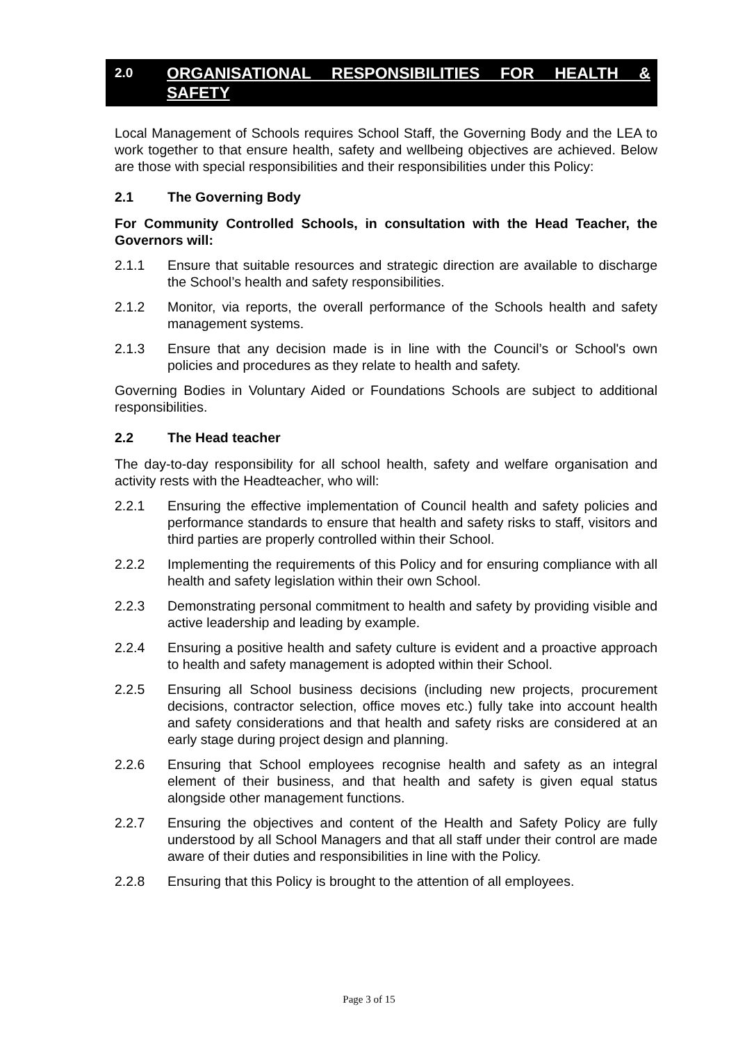2.0
ORGANISATIONAL RESPONSIBILITIES FOR HEALTH & SAFETY
Local Management of Schools requires School Staff, the Governing Body and the LEA to work together to that ensure health, safety and wellbeing objectives are achieved. Below are those with special responsibilities and their responsibilities under this Policy:
2.1 The Governing Body
For Community Controlled Schools, in consultation with the Head Teacher, the Governors will:
2.1.1 Ensure that suitable resources and strategic direction are available to discharge the School’s health and safety responsibilities.
2.1.2 Monitor, via reports, the overall performance of the Schools health and safety management systems.
2.1.3 Ensure that any decision made is in line with the Council’s or School's own policies and procedures as they relate to health and safety.
Governing Bodies in Voluntary Aided or Foundations Schools are subject to additional responsibilities.
2.2 The Head teacher
The day-to-day responsibility for all school health, safety and welfare organisation and activity rests with the Headteacher, who will:
2.2.1 Ensuring the effective implementation of Council health and safety policies and performance standards to ensure that health and safety risks to staff, visitors and third parties are properly controlled within their School.
2.2.2 Implementing the requirements of this Policy and for ensuring compliance with all health and safety legislation within their own School.
2.2.3 Demonstrating personal commitment to health and safety by providing visible and active leadership and leading by example.
2.2.4 Ensuring a positive health and safety culture is evident and a proactive approach to health and safety management is adopted within their School.
2.2.5 Ensuring all School business decisions (including new projects, procurement decisions, contractor selection, office moves etc.) fully take into account health and safety considerations and that health and safety risks are considered at an early stage during project design and planning.
2.2.6 Ensuring that School employees recognise health and safety as an integral element of their business, and that health and safety is given equal status alongside other management functions.
2.2.7 Ensuring the objectives and content of the Health and Safety Policy are fully understood by all School Managers and that all staff under their control are made aware of their duties and responsibilities in line with the Policy.
2.2.8 Ensuring that this Policy is brought to the attention of all employees.
Page 3 of 15